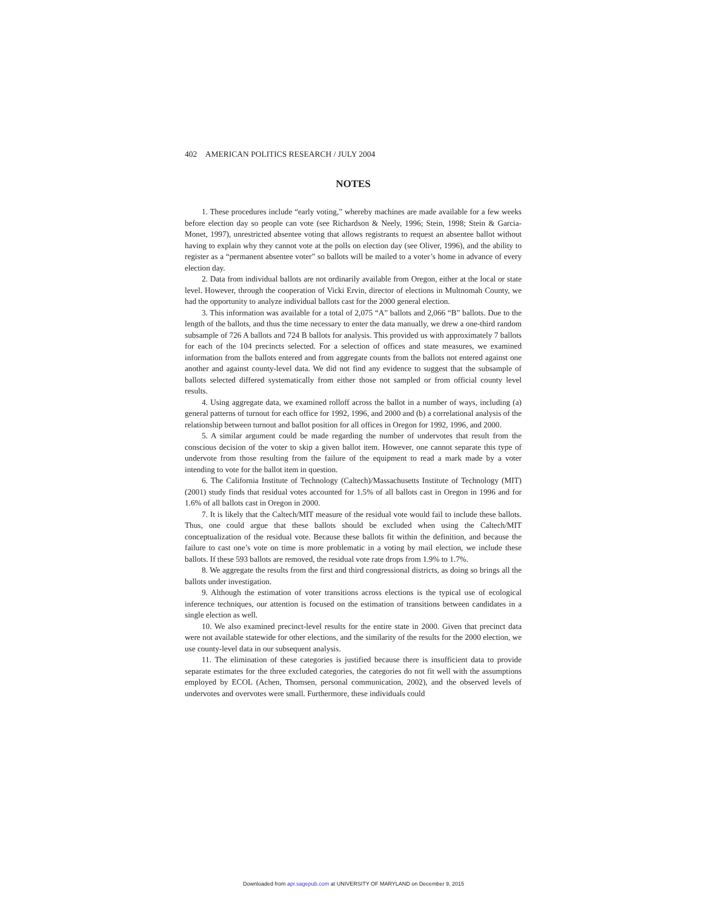402 AMERICAN POLITICS RESEARCH / JULY 2004
NOTES
1. These procedures include “early voting,” whereby machines are made available for a few weeks before election day so people can vote (see Richardson & Neely, 1996; Stein, 1998; Stein & Garcia-Monet, 1997), unrestricted absentee voting that allows registrants to request an absentee ballot without having to explain why they cannot vote at the polls on election day (see Oliver, 1996), and the ability to register as a “permanent absentee voter” so ballots will be mailed to a voter’s home in advance of every election day.
2. Data from individual ballots are not ordinarily available from Oregon, either at the local or state level. However, through the cooperation of Vicki Ervin, director of elections in Multnomah County, we had the opportunity to analyze individual ballots cast for the 2000 general election.
3. This information was available for a total of 2,075 “A” ballots and 2,066 “B” ballots. Due to the length of the ballots, and thus the time necessary to enter the data manually, we drew a one-third random subsample of 726 A ballots and 724 B ballots for analysis. This provided us with approximately 7 ballots for each of the 104 precincts selected. For a selection of offices and state measures, we examined information from the ballots entered and from aggregate counts from the ballots not entered against one another and against county-level data. We did not find any evidence to suggest that the subsample of ballots selected differed systematically from either those not sampled or from official county level results.
4. Using aggregate data, we examined rolloff across the ballot in a number of ways, including (a) general patterns of turnout for each office for 1992, 1996, and 2000 and (b) a correlational analysis of the relationship between turnout and ballot position for all offices in Oregon for 1992, 1996, and 2000.
5. A similar argument could be made regarding the number of undervotes that result from the conscious decision of the voter to skip a given ballot item. However, one cannot separate this type of undervote from those resulting from the failure of the equipment to read a mark made by a voter intending to vote for the ballot item in question.
6. The California Institute of Technology (Caltech)/Massachusetts Institute of Technology (MIT) (2001) study finds that residual votes accounted for 1.5% of all ballots cast in Oregon in 1996 and for 1.6% of all ballots cast in Oregon in 2000.
7. It is likely that the Caltech/MIT measure of the residual vote would fail to include these ballots. Thus, one could argue that these ballots should be excluded when using the Caltech/MIT conceptualization of the residual vote. Because these ballots fit within the definition, and because the failure to cast one’s vote on time is more problematic in a voting by mail election, we include these ballots. If these 593 ballots are removed, the residual vote rate drops from 1.9% to 1.7%.
8. We aggregate the results from the first and third congressional districts, as doing so brings all the ballots under investigation.
9. Although the estimation of voter transitions across elections is the typical use of ecological inference techniques, our attention is focused on the estimation of transitions between candidates in a single election as well.
10. We also examined precinct-level results for the entire state in 2000. Given that precinct data were not available statewide for other elections, and the similarity of the results for the 2000 election, we use county-level data in our subsequent analysis.
11. The elimination of these categories is justified because there is insufficient data to provide separate estimates for the three excluded categories, the categories do not fit well with the assumptions employed by ECOL (Achen, Thomsen, personal communication, 2002), and the observed levels of undervotes and overvotes were small. Furthermore, these individuals could
Downloaded from apr.sagepub.com at UNIVERSITY OF MARYLAND on December 9, 2015